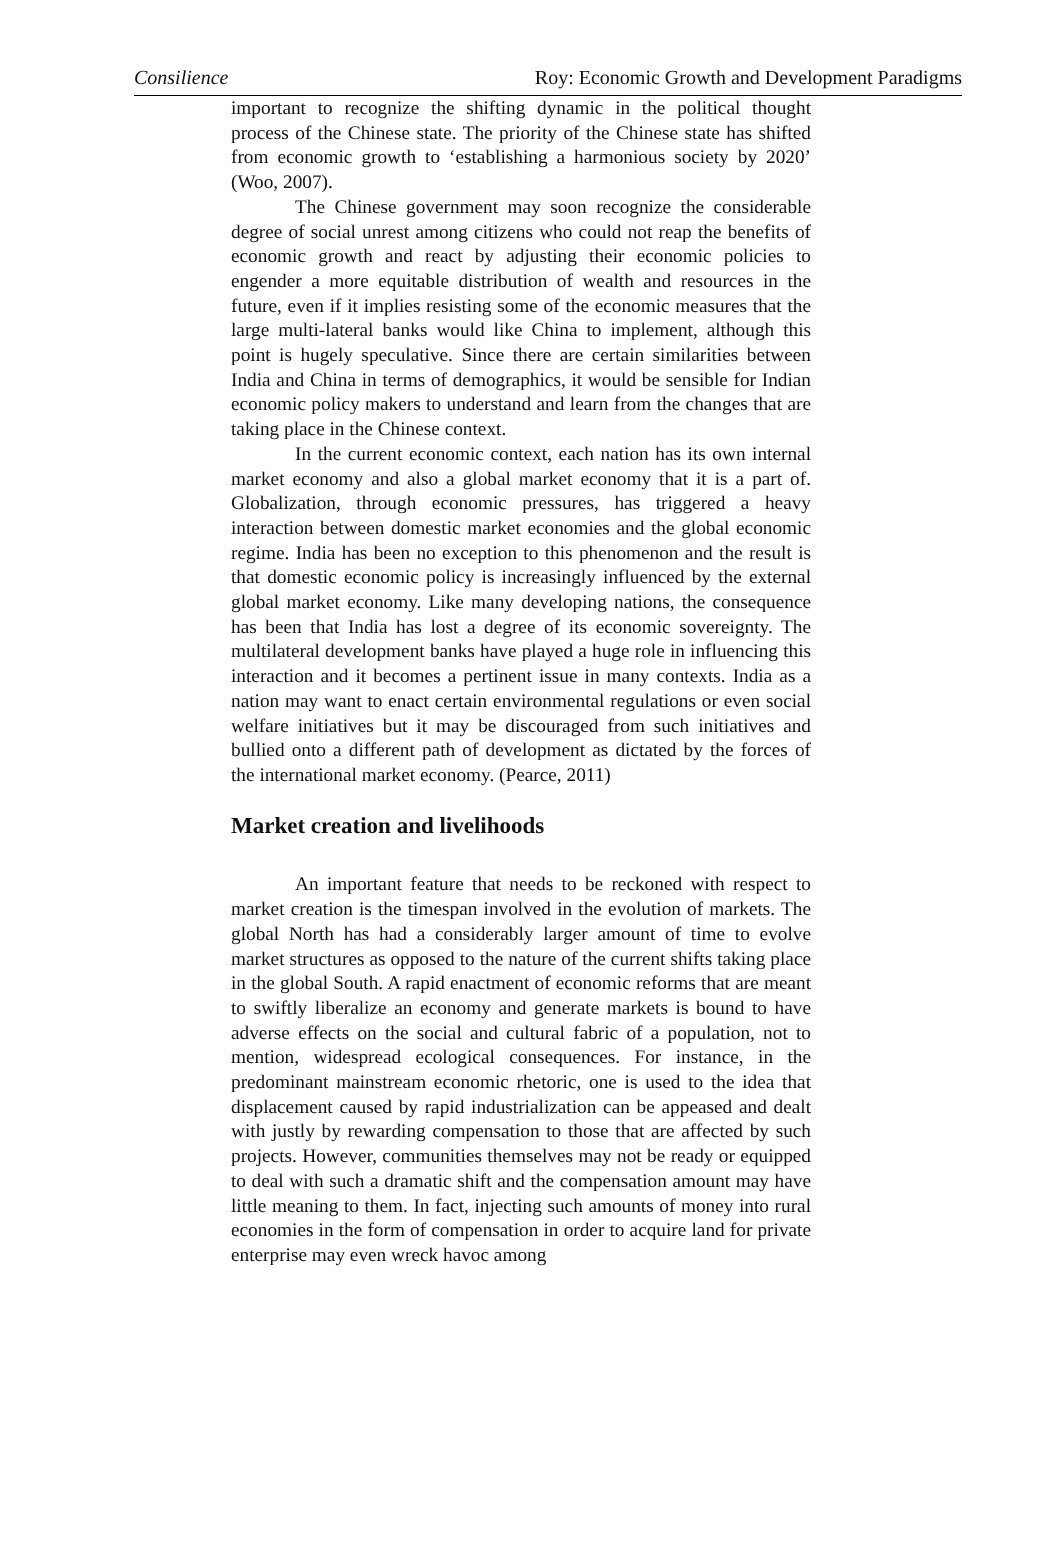Consilience Roy: Economic Growth and Development Paradigms
important to recognize the shifting dynamic in the political thought process of the Chinese state. The priority of the Chinese state has shifted from economic growth to ‘establishing a harmonious society by 2020’ (Woo, 2007).
The Chinese government may soon recognize the considerable degree of social unrest among citizens who could not reap the benefits of economic growth and react by adjusting their economic policies to engender a more equitable distribution of wealth and resources in the future, even if it implies resisting some of the economic measures that the large multi-lateral banks would like China to implement, although this point is hugely speculative. Since there are certain similarities between India and China in terms of demographics, it would be sensible for Indian economic policy makers to understand and learn from the changes that are taking place in the Chinese context.
In the current economic context, each nation has its own internal market economy and also a global market economy that it is a part of. Globalization, through economic pressures, has triggered a heavy interaction between domestic market economies and the global economic regime. India has been no exception to this phenomenon and the result is that domestic economic policy is increasingly influenced by the external global market economy. Like many developing nations, the consequence has been that India has lost a degree of its economic sovereignty. The multilateral development banks have played a huge role in influencing this interaction and it becomes a pertinent issue in many contexts. India as a nation may want to enact certain environmental regulations or even social welfare initiatives but it may be discouraged from such initiatives and bullied onto a different path of development as dictated by the forces of the international market economy. (Pearce, 2011)
Market creation and livelihoods
An important feature that needs to be reckoned with respect to market creation is the timespan involved in the evolution of markets. The global North has had a considerably larger amount of time to evolve market structures as opposed to the nature of the current shifts taking place in the global South. A rapid enactment of economic reforms that are meant to swiftly liberalize an economy and generate markets is bound to have adverse effects on the social and cultural fabric of a population, not to mention, widespread ecological consequences. For instance, in the predominant mainstream economic rhetoric, one is used to the idea that displacement caused by rapid industrialization can be appeased and dealt with justly by rewarding compensation to those that are affected by such projects. However, communities themselves may not be ready or equipped to deal with such a dramatic shift and the compensation amount may have little meaning to them. In fact, injecting such amounts of money into rural economies in the form of compensation in order to acquire land for private enterprise may even wreck havoc among